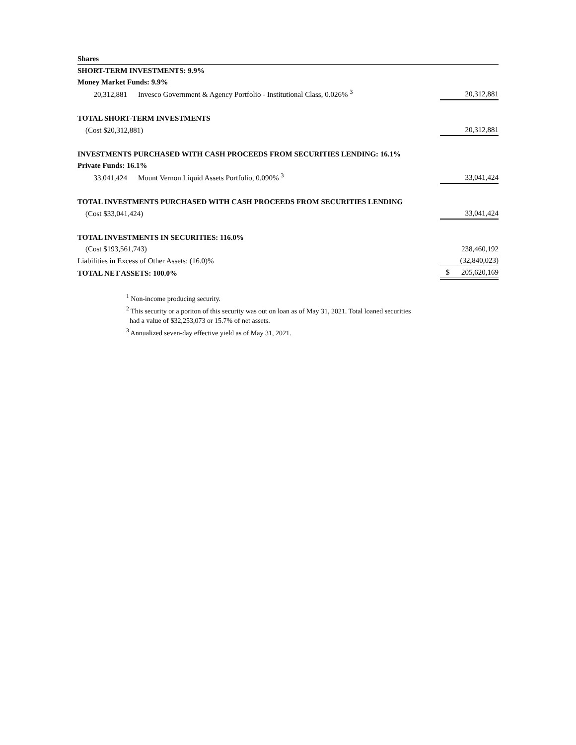| Shares | | |
| --- | --- | --- |
| SHORT-TERM INVESTMENTS: 9.9% | | |
| Money Market Funds: 9.9% | | |
| 20,312,881 | Invesco Government & Agency Portfolio - Institutional Class, 0.026% <sup>3</sup> | 20,312,881 |
| TOTAL SHORT-TERM INVESTMENTS | | |
| (Cost $20,312,881) | | 20,312,881 |
| INVESTMENTS PURCHASED WITH CASH PROCEEDS FROM SECURITIES LENDING: 16.1% | | |
| Private Funds: 16.1% | | |
| 33,041,424 | Mount Vernon Liquid Assets Portfolio, 0.090% <sup>3</sup> | 33,041,424 |
| TOTAL INVESTMENTS PURCHASED WITH CASH PROCEEDS FROM SECURITIES LENDING | | |
| (Cost $33,041,424) | | 33,041,424 |
| TOTAL INVESTMENTS IN SECURITIES: 116.0% | | |
| (Cost $193,561,743) | | 238,460,192 |
| Liabilities in Excess of Other Assets: (16.0)% | | (32,840,023) |
| TOTAL NET ASSETS: 100.0% | | $ 205,620,169 |
<sup>1</sup> Non-income producing security.
<sup>2</sup> This security or a poriton of this security was out on loan as of May 31, 2021. Total loaned securities
had a value of $32,253,073 or 15.7% of net assets.
<sup>3</sup> Annualized seven-day effective yield as of May 31, 2021.